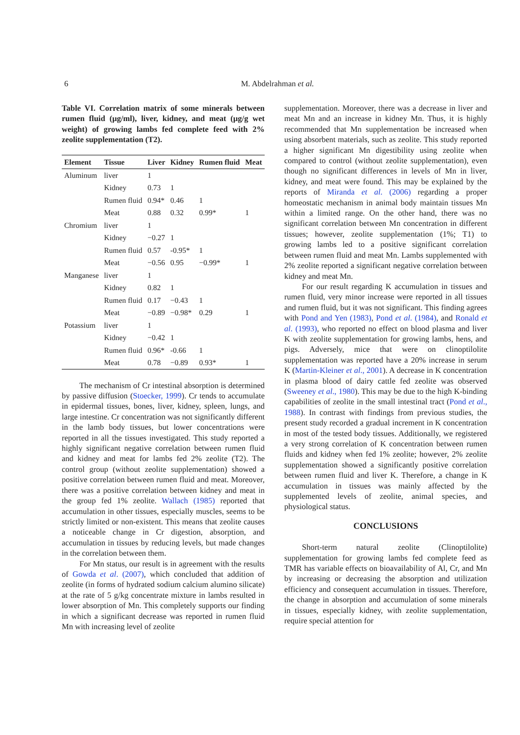6
M. Abdelrahman et al.
Table VI. Correlation matrix of some minerals between rumen fluid (µg/ml), liver, kidney, and meat (µg/g wet weight) of growing lambs fed complete feed with 2% zeolite supplementation (T2).
| Element | Tissue | Liver | Kidney | Rumen fluid | Meat |
| --- | --- | --- | --- | --- | --- |
| Aluminum | liver | 1 | | | |
| | Kidney | 0.73 | 1 | | |
| | Rumen fluid | 0.94* | 0.46 | 1 | |
| | Meat | 0.88 | 0.32 | 0.99* | 1 |
| Chromium | liver | 1 | | | |
| | Kidney | −0.27 | 1 | | |
| | Rumen fluid | 0.57 | -0.95* | 1 | |
| | Meat | −0.56 | 0.95 | −0.99* | 1 |
| Manganese | liver | 1 | | | |
| | Kidney | 0.82 | 1 | | |
| | Rumen fluid | 0.17 | −0.43 | 1 | |
| | Meat | −0.89 | −0.98* | 0.29 | 1 |
| Potassium | liver | 1 | | | |
| | Kidney | −0.42 | 1 | | |
| | Rumen fluid | 0.96* | -0.66 | 1 | |
| | Meat | 0.78 | −0.89 | 0.93* | 1 |
The mechanism of Cr intestinal absorption is determined by passive diffusion (Stoecker, 1999). Cr tends to accumulate in epidermal tissues, bones, liver, kidney, spleen, lungs, and large intestine. Cr concentration was not significantly different in the lamb body tissues, but lower concentrations were reported in all the tissues investigated. This study reported a highly significant negative correlation between rumen fluid and kidney and meat for lambs fed 2% zeolite (T2). The control group (without zeolite supplementation) showed a positive correlation between rumen fluid and meat. Moreover, there was a positive correlation between kidney and meat in the group fed 1% zeolite. Wallach (1985) reported that accumulation in other tissues, especially muscles, seems to be strictly limited or non-existent. This means that zeolite causes a noticeable change in Cr digestion, absorption, and accumulation in tissues by reducing levels, but made changes in the correlation between them.
For Mn status, our result is in agreement with the results of Gowda et al. (2007), which concluded that addition of zeolite (in forms of hydrated sodium calcium alumino silicate) at the rate of 5 g/kg concentrate mixture in lambs resulted in lower absorption of Mn. This completely supports our finding in which a significant decrease was reported in rumen fluid Mn with increasing level of zeolite
supplementation. Moreover, there was a decrease in liver and meat Mn and an increase in kidney Mn. Thus, it is highly recommended that Mn supplementation be increased when using absorbent materials, such as zeolite. This study reported a higher significant Mn digestibility using zeolite when compared to control (without zeolite supplementation), even though no significant differences in levels of Mn in liver, kidney, and meat were found. This may be explained by the reports of Miranda et al. (2006) regarding a proper homeostatic mechanism in animal body maintain tissues Mn within a limited range. On the other hand, there was no significant correlation between Mn concentration in different tissues; however, zeolite supplementation (1%; T1) to growing lambs led to a positive significant correlation between rumen fluid and meat Mn. Lambs supplemented with 2% zeolite reported a significant negative correlation between kidney and meat Mn.
For our result regarding K accumulation in tissues and rumen fluid, very minor increase were reported in all tissues and rumen fluid, but it was not significant. This finding agrees with Pond and Yen (1983), Pond et al. (1984), and Ronald et al. (1993), who reported no effect on blood plasma and liver K with zeolite supplementation for growing lambs, hens, and pigs. Adversely, mice that were on clinoptilolite supplementation was reported have a 20% increase in serum K (Martin-Kleiner et al., 2001). A decrease in K concentration in plasma blood of dairy cattle fed zeolite was observed (Sweeney et al., 1980). This may be due to the high K-binding capabilities of zeolite in the small intestinal tract (Pond et al., 1988). In contrast with findings from previous studies, the present study recorded a gradual increment in K concentration in most of the tested body tissues. Additionally, we registered a very strong correlation of K concentration between rumen fluids and kidney when fed 1% zeolite; however, 2% zeolite supplementation showed a significantly positive correlation between rumen fluid and liver K. Therefore, a change in K accumulation in tissues was mainly affected by the supplemented levels of zeolite, animal species, and physiological status.
CONCLUSIONS
Short-term natural zeolite (Clinoptilolite) supplementation for growing lambs fed complete feed as TMR has variable effects on bioavailability of Al, Cr, and Mn by increasing or decreasing the absorption and utilization efficiency and consequent accumulation in tissues. Therefore, the change in absorption and accumulation of some minerals in tissues, especially kidney, with zeolite supplementation, require special attention for